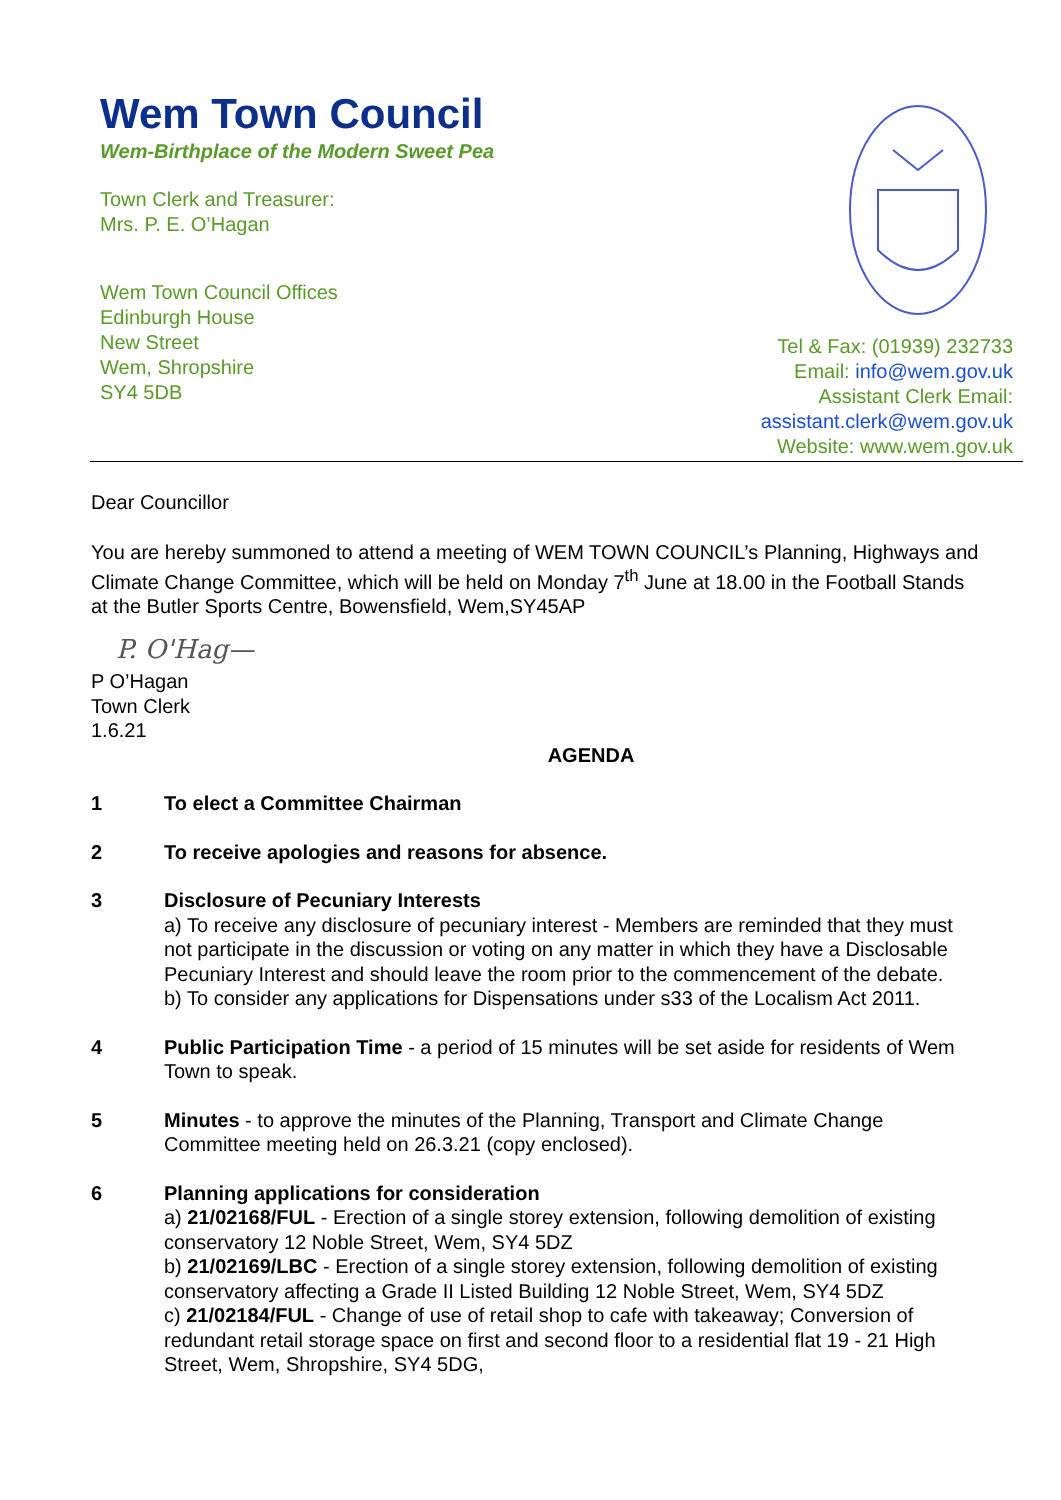Wem Town Council
Wem-Birthplace of the Modern Sweet Pea
Town Clerk and Treasurer:
Mrs. P. E. O’Hagan
Wem Town Council Offices
Edinburgh House
New Street
Wem, Shropshire
SY4 5DB
Tel & Fax: (01939) 232733
Email: info@wem.gov.uk
Assistant Clerk Email:
assistant.clerk@wem.gov.uk
Website: www.wem.gov.uk
Dear Councillor
You are hereby summoned to attend a meeting of WEM TOWN COUNCIL’s Planning, Highways and Climate Change Committee, which will be held on Monday 7<sup>th</sup> June at 18.00 in the Football Stands at the Butler Sports Centre, Bowensfield, Wem,SY45AP
P. O'Hag—
P O’Hagan
Town Clerk
1.6.21
AGENDA
1 To elect a Committee Chairman
2 To receive apologies and reasons for absence.
3 Disclosure of Pecuniary Interests
a) To receive any disclosure of pecuniary interest - Members are reminded that they must not participate in the discussion or voting on any matter in which they have a Disclosable Pecuniary Interest and should leave the room prior to the commencement of the debate.
b) To consider any applications for Dispensations under s33 of the Localism Act 2011.
4 Public Participation Time - a period of 15 minutes will be set aside for residents of Wem Town to speak.
5 Minutes - to approve the minutes of the Planning, Transport and Climate Change Committee meeting held on 26.3.21 (copy enclosed).
6 Planning applications for consideration
a) 21/02168/FUL - Erection of a single storey extension, following demolition of existing conservatory 12 Noble Street, Wem, SY4 5DZ
b) 21/02169/LBC - Erection of a single storey extension, following demolition of existing conservatory affecting a Grade II Listed Building 12 Noble Street, Wem, SY4 5DZ
c) 21/02184/FUL - Change of use of retail shop to cafe with takeaway; Conversion of redundant retail storage space on first and second floor to a residential flat 19 - 21 High Street, Wem, Shropshire, SY4 5DG,